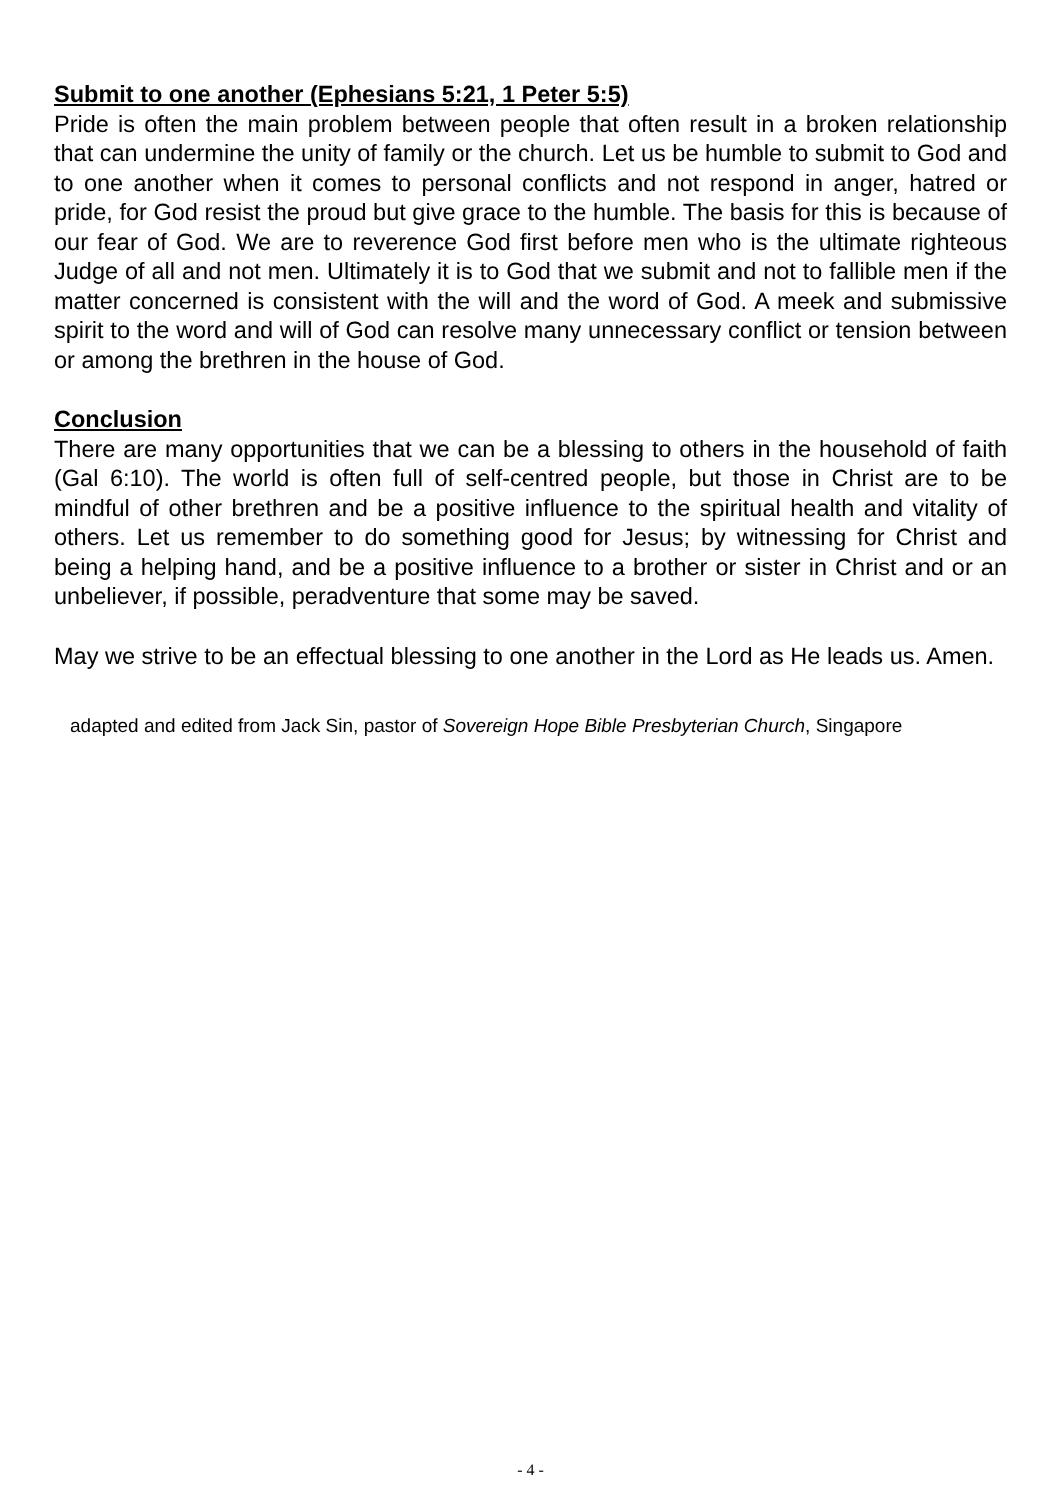Submit to one another (Ephesians 5:21, 1 Peter 5:5)
Pride is often the main problem between people that often result in a broken relationship that can undermine the unity of family or the church. Let us be humble to submit to God and to one another when it comes to personal conflicts and not respond in anger, hatred or pride, for God resist the proud but give grace to the humble. The basis for this is because of our fear of God. We are to reverence God first before men who is the ultimate righteous Judge of all and not men. Ultimately it is to God that we submit and not to fallible men if the matter concerned is consistent with the will and the word of God. A meek and submissive spirit to the word and will of God can resolve many unnecessary conflict or tension between or among the brethren in the house of God.
Conclusion
There are many opportunities that we can be a blessing to others in the household of faith (Gal 6:10). The world is often full of self-centred people, but those in Christ are to be mindful of other brethren and be a positive influence to the spiritual health and vitality of others. Let us remember to do something good for Jesus; by witnessing for Christ and being a helping hand, and be a positive influence to a brother or sister in Christ and or an unbeliever, if possible, peradventure that some may be saved.
May we strive to be an effectual blessing to one another in the Lord as He leads us. Amen.
adapted and edited from Jack Sin, pastor of Sovereign Hope Bible Presbyterian Church, Singapore
- 4 -